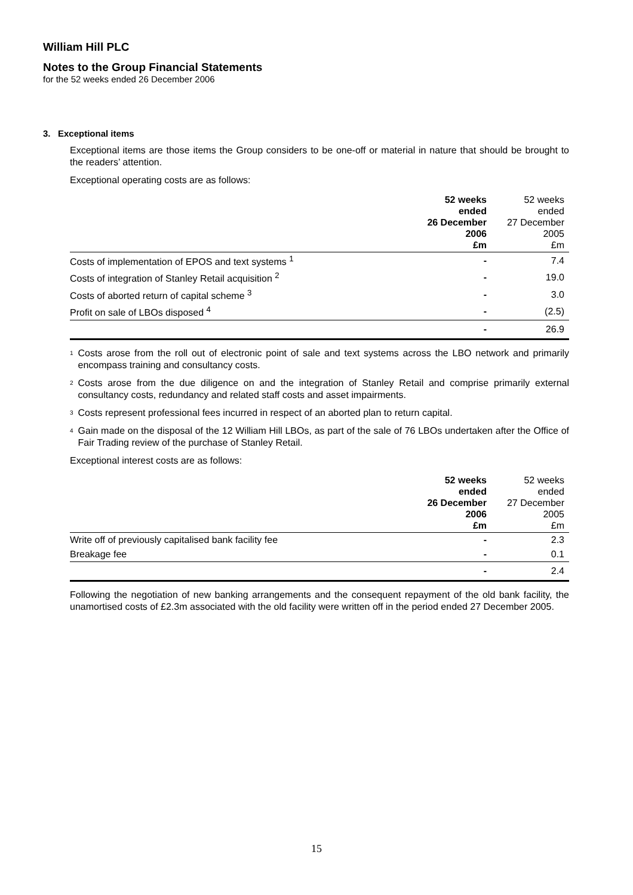William Hill PLC
Notes to the Group Financial Statements
for the 52 weeks ended 26 December 2006
3. Exceptional items
Exceptional items are those items the Group considers to be one-off or material in nature that should be brought to the readers’ attention.
Exceptional operating costs are as follows:
| | 52 weeks ended 26 December 2006 £m | 52 weeks ended 27 December 2005 £m |
| --- | --- | --- |
| Costs of implementation of EPOS and text systems <sup>1</sup> | - | 7.4 |
| Costs of integration of Stanley Retail acquisition <sup>2</sup> | - | 19.0 |
| Costs of aborted return of capital scheme <sup>3</sup> | - | 3.0 |
| Profit on sale of LBOs disposed <sup>4</sup> | - | (2.5) |
| | - | 26.9 |
<sup>1</sup> Costs arose from the roll out of electronic point of sale and text systems across the LBO network and primarily encompass training and consultancy costs.
<sup>2</sup> Costs arose from the due diligence on and the integration of Stanley Retail and comprise primarily external consultancy costs, redundancy and related staff costs and asset impairments.
<sup>3</sup> Costs represent professional fees incurred in respect of an aborted plan to return capital.
<sup>4</sup> Gain made on the disposal of the 12 William Hill LBOs, as part of the sale of 76 LBOs undertaken after the Office of Fair Trading review of the purchase of Stanley Retail.
Exceptional interest costs are as follows:
| | 52 weeks ended 26 December 2006 £m | 52 weeks ended 27 December 2005 £m |
| --- | --- | --- |
| Write off of previously capitalised bank facility fee | - | 2.3 |
| Breakage fee | - | 0.1 |
| | - | 2.4 |
Following the negotiation of new banking arrangements and the consequent repayment of the old bank facility, the unamortised costs of £2.3m associated with the old facility were written off in the period ended 27 December 2005.
15